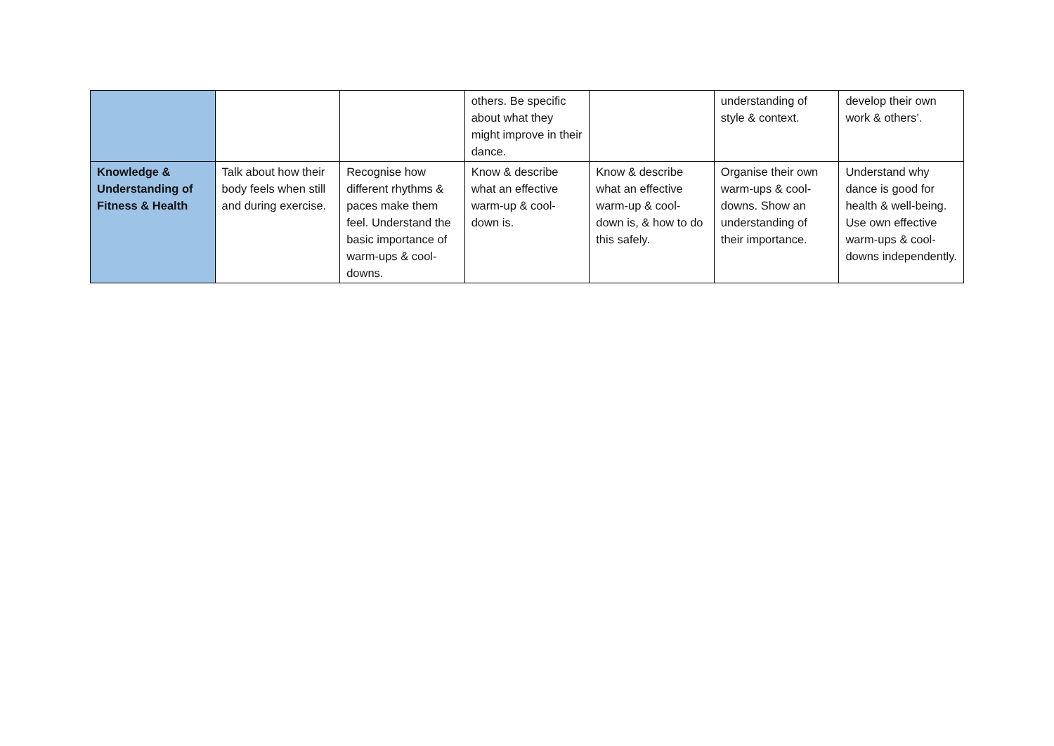| | | | others. Be specific about what they might improve in their dance. | | understanding of style & context. | develop their own work & others’. |
| Knowledge & Understanding of Fitness & Health | Talk about how their body feels when still and during exercise. | Recognise how different rhythms & paces make them feel. Understand the basic importance of warm-ups & cool-downs. | Know & describe what an effective warm-up & cool-down is. | Know & describe what an effective warm-up & cool-down is, & how to do this safely. | Organise their own warm-ups & cool-downs. Show an understanding of their importance. | Understand why dance is good for health & well-being. Use own effective warm-ups & cool-downs independently. |